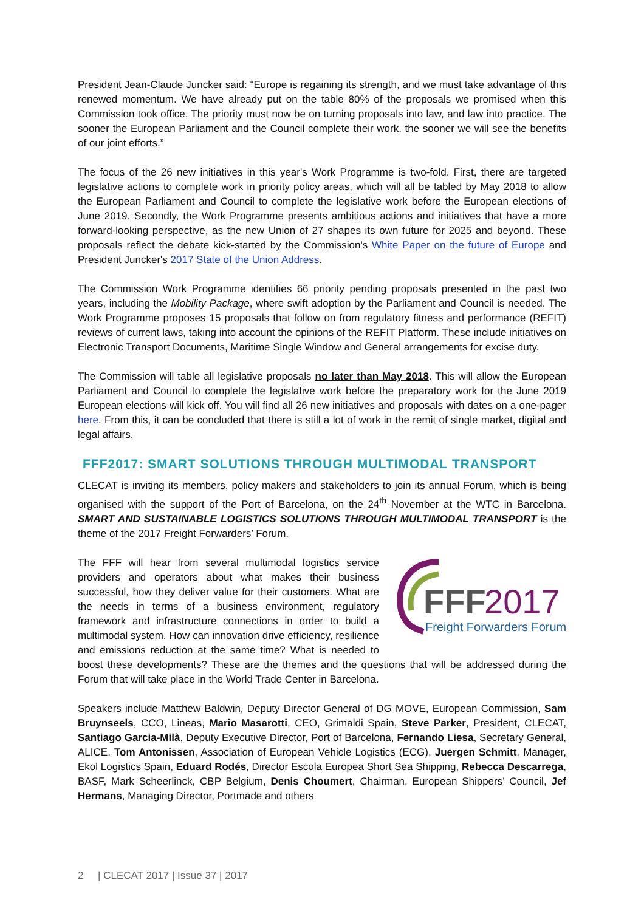President Jean-Claude Juncker said: “Europe is regaining its strength, and we must take advantage of this renewed momentum. We have already put on the table 80% of the proposals we promised when this Commission took office. The priority must now be on turning proposals into law, and law into practice. The sooner the European Parliament and the Council complete their work, the sooner we will see the benefits of our joint efforts.”
The focus of the 26 new initiatives in this year's Work Programme is two-fold. First, there are targeted legislative actions to complete work in priority policy areas, which will all be tabled by May 2018 to allow the European Parliament and Council to complete the legislative work before the European elections of June 2019. Secondly, the Work Programme presents ambitious actions and initiatives that have a more forward-looking perspective, as the new Union of 27 shapes its own future for 2025 and beyond. These proposals reflect the debate kick-started by the Commission's White Paper on the future of Europe and President Juncker's 2017 State of the Union Address.
The Commission Work Programme identifies 66 priority pending proposals presented in the past two years, including the Mobility Package, where swift adoption by the Parliament and Council is needed. The Work Programme proposes 15 proposals that follow on from regulatory fitness and performance (REFIT) reviews of current laws, taking into account the opinions of the REFIT Platform. These include initiatives on Electronic Transport Documents, Maritime Single Window and General arrangements for excise duty.
The Commission will table all legislative proposals no later than May 2018. This will allow the European Parliament and Council to complete the legislative work before the preparatory work for the June 2019 European elections will kick off. You will find all 26 new initiatives and proposals with dates on a one-pager here. From this, it can be concluded that there is still a lot of work in the remit of single market, digital and legal affairs.
FFF2017: SMART SOLUTIONS THROUGH MULTIMODAL TRANSPORT
CLECAT is inviting its members, policy makers and stakeholders to join its annual Forum, which is being organised with the support of the Port of Barcelona, on the 24<sup>th</sup> November at the WTC in Barcelona. SMART AND SUSTAINABLE LOGISTICS SOLUTIONS THROUGH MULTIMODAL TRANSPORT is the theme of the 2017 Freight Forwarders’ Forum.
FFF
2017
Freight Forwarders Forum
The FFF will hear from several multimodal logistics service providers and operators about what makes their business successful, how they deliver value for their customers. What are the needs in terms of a business environment, regulatory framework and infrastructure connections in order to build a multimodal system. How can innovation drive efficiency, resilience and emissions reduction at the same time? What is needed to boost these developments? These are the themes and the questions that will be addressed during the Forum that will take place in the World Trade Center in Barcelona.
Speakers include Matthew Baldwin, Deputy Director General of DG MOVE, European Commission, Sam Bruynseels, CCO, Lineas, Mario Masarotti, CEO, Grimaldi Spain, Steve Parker, President, CLECAT, Santiago Garcia-Milà, Deputy Executive Director, Port of Barcelona, Fernando Liesa, Secretary General, ALICE, Tom Antonissen, Association of European Vehicle Logistics (ECG), Juergen Schmitt, Manager, Ekol Logistics Spain, Eduard Rodés, Director Escola Europea Short Sea Shipping, Rebecca Descarrega, BASF, Mark Scheerlinck, CBP Belgium, Denis Choumert, Chairman, European Shippers’ Council, Jef Hermans, Managing Director, Portmade and others
2 | CLECAT 2017 | Issue 37 | 2017